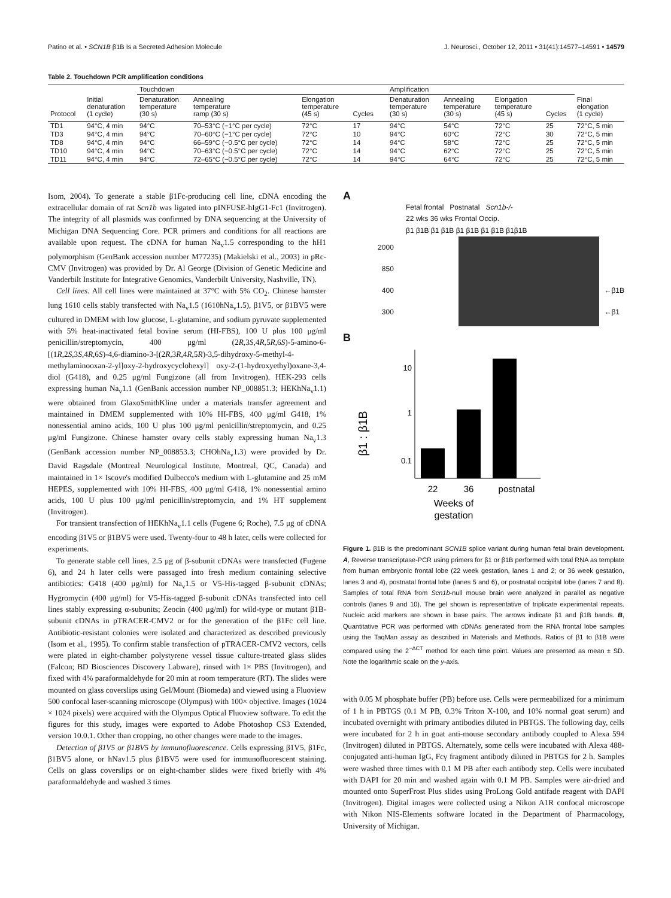Patino et al. • SCN1B β1B Is a Secreted Adhesion Molecule J. Neurosci., October 12, 2011 • 31(41):14577–14591 • 14579
Table 2. Touchdown PCR amplification conditions
| | | Touchdown | | | | | Amplification | | | | |
| --- | --- | --- | --- | --- | --- | --- | --- | --- | --- | --- | --- |
| Protocol | Initial denaturation (1 cycle) | Denaturation temperature (30 s) | Annealing temperature ramp (30 s) | Elongation temperature (45 s) | Cycles | | Denaturation temperature (30 s) | Annealing temperature (30 s) | Elongation temperature (45 s) | Cycles | Final elongation (1 cycle) |
| TD1 | 94°C, 4 min | 94°C | 70–53°C (−1°C per cycle) | 72°C | 17 | | 94°C | 54°C | 72°C | 25 | 72°C, 5 min |
| TD3 | 94°C, 4 min | 94°C | 70–60°C (−1°C per cycle) | 72°C | 10 | | 94°C | 60°C | 72°C | 30 | 72°C, 5 min |
| TD8 | 94°C, 4 min | 94°C | 66–59°C (−0.5°C per cycle) | 72°C | 14 | | 94°C | 58°C | 72°C | 25 | 72°C, 5 min |
| TD10 | 94°C, 4 min | 94°C | 70–63°C (−0.5°C per cycle) | 72°C | 14 | | 94°C | 62°C | 72°C | 25 | 72°C, 5 min |
| TD11 | 94°C, 4 min | 94°C | 72–65°C (−0.5°C per cycle) | 72°C | 14 | | 94°C | 64°C | 72°C | 25 | 72°C, 5 min |
Isom, 2004). To generate a stable β1Fc-producing cell line, cDNA encoding the extracellular domain of rat Scn1b was ligated into pINFUSE-hIgG1-Fc1 (Invitrogen). The integrity of all plasmids was confirmed by DNA sequencing at the University of Michigan DNA Sequencing Core. PCR primers and conditions for all reactions are available upon request. The cDNA for human Na<sub>v</sub>1.5 corresponding to the hH1 polymorphism (GenBank accession number M77235) (Makielski et al., 2003) in pRc-CMV (Invitrogen) was provided by Dr. Al George (Division of Genetic Medicine and Vanderbilt Institute for Integrative Genomics, Vanderbilt University, Nashville, TN).
Cell lines. All cell lines were maintained at 37°C with 5% CO<sub>2</sub>. Chinese hamster lung 1610 cells stably transfected with Na<sub>v</sub>1.5 (1610hNa<sub>v</sub>1.5), β1V5, or β1BV5 were cultured in DMEM with low glucose, L-glutamine, and sodium pyruvate supplemented with 5% heat-inactivated fetal bovine serum (HI-FBS), 100 U plus 100 μg/ml penicillin/streptomycin, 400 μg/ml (2R,3S,4R,5R,6S)-5-amino-6-[(1R,2S,3S,4R,6S)-4,6-diamino-3-[(2R,3R,4R,5R)-3,5-dihydroxy-5-methyl-4-methylaminooxan-2-yl]oxy-2-hydroxycyclohexyl] oxy-2-(1-hydroxyethyl)oxane-3,4-diol (G418), and 0.25 μg/ml Fungizone (all from Invitrogen). HEK-293 cells expressing human Na<sub>v</sub>1.1 (GenBank accession number NP_008851.3; HEKhNa<sub>v</sub>1.1) were obtained from GlaxoSmithKline under a materials transfer agreement and maintained in DMEM supplemented with 10% HI-FBS, 400 μg/ml G418, 1% nonessential amino acids, 100 U plus 100 μg/ml penicillin/streptomycin, and 0.25 μg/ml Fungizone. Chinese hamster ovary cells stably expressing human Na<sub>v</sub>1.3 (GenBank accession number NP_008853.3; CHOhNa<sub>v</sub>1.3) were provided by Dr. David Ragsdale (Montreal Neurological Institute, Montreal, QC, Canada) and maintained in 1× Iscove's modified Dulbecco's medium with L-glutamine and 25 mM HEPES, supplemented with 10% HI-FBS, 400 μg/ml G418, 1% nonessential amino acids, 100 U plus 100 μg/ml penicillin/streptomycin, and 1% HT supplement (Invitrogen).
For transient transfection of HEKhNa<sub>v</sub>1.1 cells (Fugene 6; Roche), 7.5 μg of cDNA encoding β1V5 or β1BV5 were used. Twenty-four to 48 h later, cells were collected for experiments.
To generate stable cell lines, 2.5 μg of β-subunit cDNAs were transfected (Fugene 6), and 24 h later cells were passaged into fresh medium containing selective antibiotics: G418 (400 μg/ml) for Na<sub>v</sub>1.5 or V5-His-tagged β-subunit cDNAs; Hygromycin (400 μg/ml) for V5-His-tagged β-subunit cDNAs transfected into cell lines stably expressing α-subunits; Zeocin (400 μg/ml) for wild-type or mutant β1B-subunit cDNAs in pTRACER-CMV2 or for the generation of the β1Fc cell line. Antibiotic-resistant colonies were isolated and characterized as described previously (Isom et al., 1995). To confirm stable transfection of pTRACER-CMV2 vectors, cells were plated in eight-chamber polystyrene vessel tissue culture-treated glass slides (Falcon; BD Biosciences Discovery Labware), rinsed with 1× PBS (Invitrogen), and fixed with 4% paraformaldehyde for 20 min at room temperature (RT). The slides were mounted on glass coverslips using Gel/Mount (Biomeda) and viewed using a Fluoview 500 confocal laser-scanning microscope (Olympus) with 100× objective. Images (1024 × 1024 pixels) were acquired with the Olympus Optical Fluoview software. To edit the figures for this study, images were exported to Adobe Photoshop CS3 Extended, version 10.0.1. Other than cropping, no other changes were made to the images.
Detection of β1V5 or β1BV5 by immunofluorescence. Cells expressing β1V5, β1Fc, β1BV5 alone, or hNav1.5 plus β1BV5 were used for immunofluorescent staining. Cells on glass coverslips or on eight-chamber slides were fixed briefly with 4% paraformaldehyde and washed 3 times
A
Fetal frontal Postnatal Scn1b-/-
22 wks 36 wks Frontal Occip.
β1 β1B β1 β1B β1 β1B β1 β1B β1β1B
2000
850
400
300
←β1B
←β1
B
β1 : β1B
10
1
0.1
22
36
postnatal
Weeks of
gestation
Figure 1. β1B is the predominant SCN1B splice variant during human fetal brain development. A, Reverse transcriptase-PCR using primers for β1 or β1B performed with total RNA as template from human embryonic frontal lobe (22 week gestation, lanes 1 and 2; or 36 week gestation, lanes 3 and 4), postnatal frontal lobe (lanes 5 and 6), or postnatal occipital lobe (lanes 7 and 8). Samples of total RNA from Scn1b-null mouse brain were analyzed in parallel as negative controls (lanes 9 and 10). The gel shown is representative of triplicate experimental repeats. Nucleic acid markers are shown in base pairs. The arrows indicate β1 and β1B bands. B, Quantitative PCR was performed with cDNAs generated from the RNA frontal lobe samples using the TaqMan assay as described in Materials and Methods. Ratios of β1 to β1B were compared using the 2<sup>−ΔCT</sup> method for each time point. Values are presented as mean ± SD. Note the logarithmic scale on the y-axis.
with 0.05 M phosphate buffer (PB) before use. Cells were permeabilized for a minimum of 1 h in PBTGS (0.1 M PB, 0.3% Triton X-100, and 10% normal goat serum) and incubated overnight with primary antibodies diluted in PBTGS. The following day, cells were incubated for 2 h in goat anti-mouse secondary antibody coupled to Alexa 594 (Invitrogen) diluted in PBTGS. Alternately, some cells were incubated with Alexa 488-conjugated anti-human IgG, Fcγ fragment antibody diluted in PBTGS for 2 h. Samples were washed three times with 0.1 M PB after each antibody step. Cells were incubated with DAPI for 20 min and washed again with 0.1 M PB. Samples were air-dried and mounted onto SuperFrost Plus slides using ProLong Gold antifade reagent with DAPI (Invitrogen). Digital images were collected using a Nikon A1R confocal microscope with Nikon NIS-Elements software located in the Department of Pharmacology, University of Michigan.